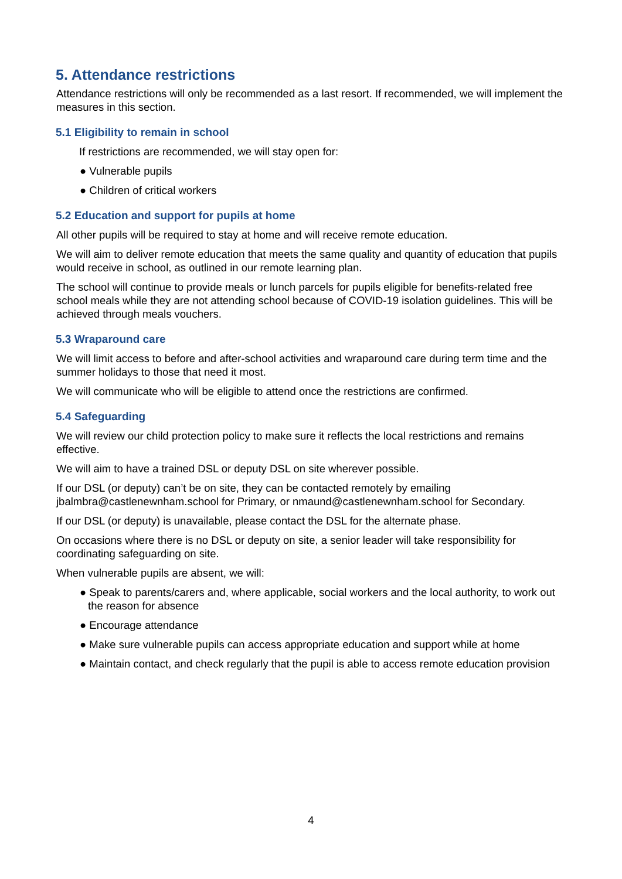5. Attendance restrictions
Attendance restrictions will only be recommended as a last resort. If recommended, we will implement the measures in this section.
5.1 Eligibility to remain in school
If restrictions are recommended, we will stay open for:
● Vulnerable pupils
● Children of critical workers
5.2 Education and support for pupils at home
All other pupils will be required to stay at home and will receive remote education.
We will aim to deliver remote education that meets the same quality and quantity of education that pupils would receive in school, as outlined in our remote learning plan.
The school will continue to provide meals or lunch parcels for pupils eligible for benefits-related free school meals while they are not attending school because of COVID-19 isolation guidelines. This will be achieved through meals vouchers.
5.3 Wraparound care
We will limit access to before and after-school activities and wraparound care during term time and the summer holidays to those that need it most.
We will communicate who will be eligible to attend once the restrictions are confirmed.
5.4 Safeguarding
We will review our child protection policy to make sure it reflects the local restrictions and remains effective.
We will aim to have a trained DSL or deputy DSL on site wherever possible.
If our DSL (or deputy) can’t be on site, they can be contacted remotely by emailing jbalmbra@castlenewnham.school for Primary, or nmaund@castlenewnham.school for Secondary.
If our DSL (or deputy) is unavailable, please contact the DSL for the alternate phase.
On occasions where there is no DSL or deputy on site, a senior leader will take responsibility for coordinating safeguarding on site.
When vulnerable pupils are absent, we will:
● Speak to parents/carers and, where applicable, social workers and the local authority, to work out the reason for absence
● Encourage attendance
● Make sure vulnerable pupils can access appropriate education and support while at home
● Maintain contact, and check regularly that the pupil is able to access remote education provision
4